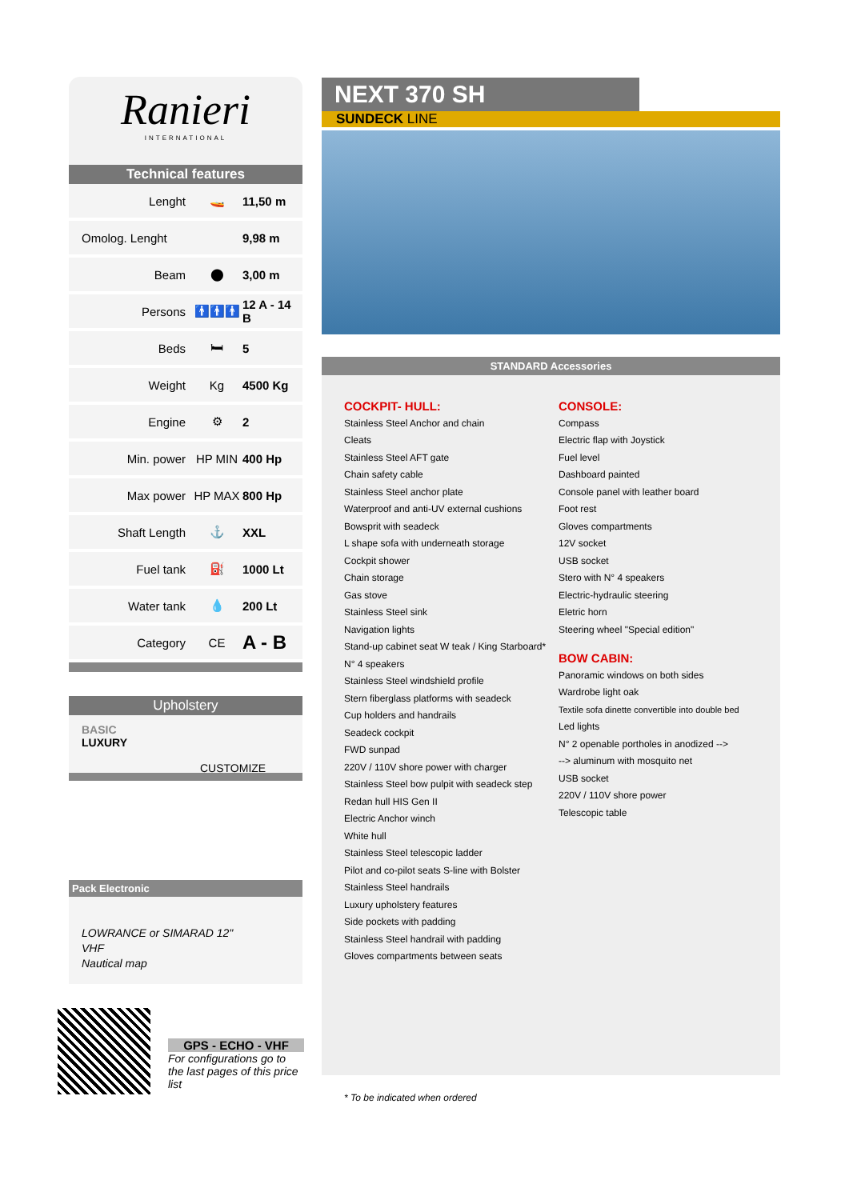Ranieri
INTERNATIONAL
Technical features
| Lenght | 🚤 | 11,50 m |
| Omolog. Lenght | | 9,98 m |
| Beam | ⬤ | 3,00 m |
| Persons | 🚹🚹🚹 | 12 A - 14 B |
| Beds | 🛏 | 5 |
| Weight | Kg | 4500 Kg |
| Engine | ⚙ | 2 |
| Min. power | HP MIN | 400 Hp |
| Max power | HP MAX | 800 Hp |
| Shaft Length | ⚓ | XXL |
| Fuel tank | ⛽ | 1000 Lt |
| Water tank | 💧 | 200 Lt |
| Category | CE | A - B |
Upholstery
BASIC
LUXURY
CUSTOMIZE
NEXT 370 SH
SUNDECK LINE
STANDARD Accessories
COCKPIT- HULL:
Stainless Steel Anchor and chain
Cleats
Stainless Steel AFT gate
Chain safety cable
Stainless Steel anchor plate
Waterproof and anti-UV external cushions
Bowsprit with seadeck
L shape sofa with underneath storage
Cockpit shower
Chain storage
Gas stove
Stainless Steel sink
Navigation lights
Stand-up cabinet seat W teak / King Starboard*
N° 4 speakers
Stainless Steel windshield profile
Stern fiberglass platforms with seadeck
Cup holders and handrails
Seadeck cockpit
FWD sunpad
220V / 110V shore power with charger
Stainless Steel bow pulpit with seadeck step
Redan hull HIS Gen II
Electric Anchor winch
White hull
Stainless Steel telescopic ladder
Pilot and co-pilot seats S-line with Bolster
Stainless Steel handrails
Luxury upholstery features
Side pockets with padding
Stainless Steel handrail with padding
Gloves compartments between seats
CONSOLE:
Compass
Electric flap with Joystick
Fuel level
Dashboard painted
Console panel with leather board
Foot rest
Gloves compartments
12V socket
USB socket
Stero with N° 4 speakers
Electric-hydraulic steering
Eletric horn
Steering wheel "Special edition"
BOW CABIN:
Panoramic windows on both sides
Wardrobe light oak
Textile sofa dinette convertible into double bed
Led lights
N° 2 openable portholes in anodized -->
--> aluminum with mosquito net
USB socket
220V / 110V shore power
Telescopic table
Pack Electronic
LOWRANCE or SIMARAD 12"
VHF
Nautical map
GPS - ECHO - VHF
For configurations go to the last pages of this price list
* To be indicated when ordered